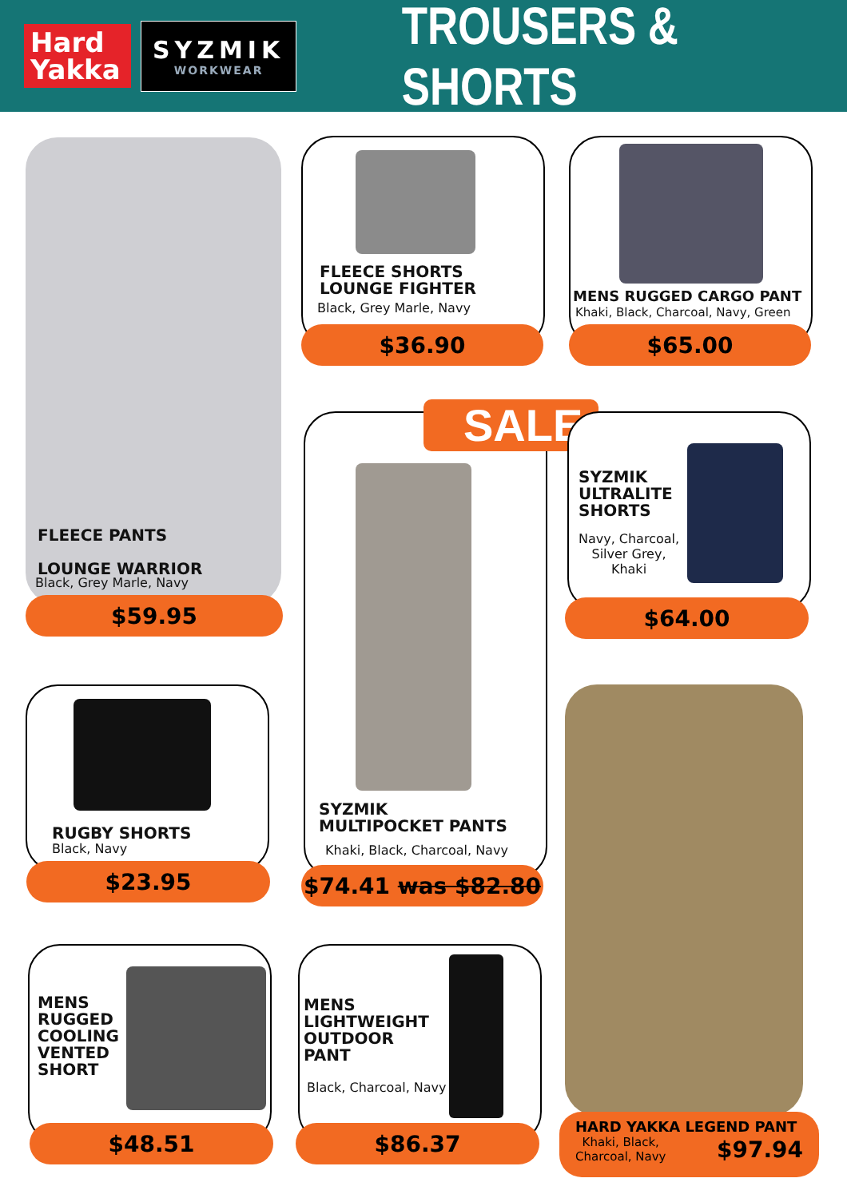Hard Yakka
SYZMIK
WORKWEAR
TROUSERS & SHORTS
FLEECE PANTS
LOUNGE WARRIOR
Black, Grey Marle, Navy
$59.95
FLEECE SHORTS
LOUNGE FIGHTER
Black, Grey Marle, Navy
$36.90
MENS RUGGED CARGO PANT
Khaki, Black, Charcoal, Navy, Green
$65.00
SALE
SYZMIK
MULTIPOCKET PANTS
Khaki, Black, Charcoal, Navy
$74.41 was $82.80
SYZMIK
ULTRALITE
SHORTS
Navy, Charcoal, Silver Grey, Khaki
$64.00
RUGBY SHORTS
Black, Navy
$23.95
HARD YAKKA LEGEND PANT
Khaki, Black,
Charcoal, Navy $97.94
MENS
RUGGED
COOLING
VENTED
SHORT
$48.51
MENS
LIGHTWEIGHT
OUTDOOR
PANT
Black, Charcoal, Navy
$86.37